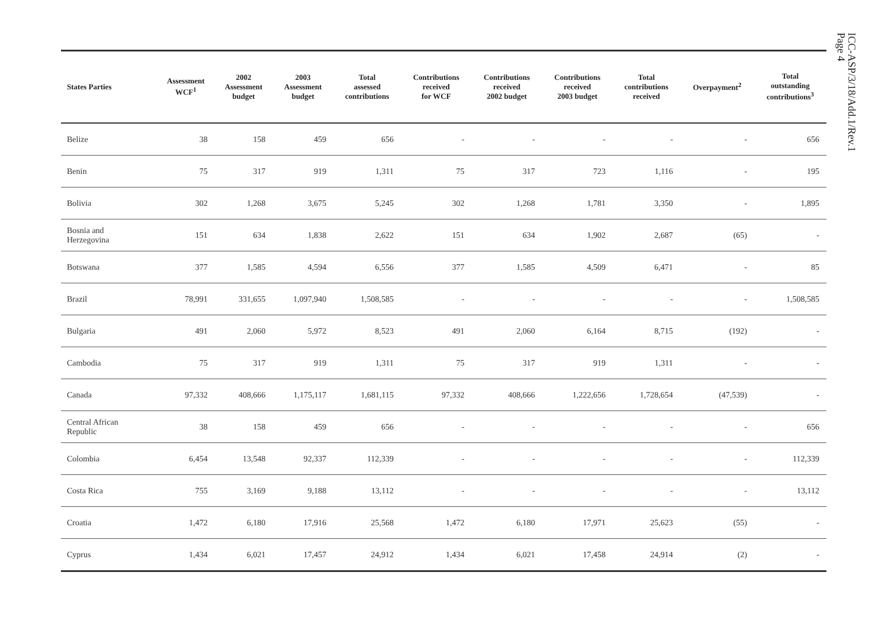ICC-ASP/3/18/Add.1/Rev.1
Page 4
| States Parties | Assessment WCF<sup>1</sup> | 2002 Assessment budget | 2003 Assessment budget | Total assessed contributions | Contributions received for WCF | Contributions received 2002 budget | Contributions received 2003 budget | Total contributions received | Overpayment<sup>2</sup> | Total outstanding contributions<sup>3</sup> |
| --- | --- | --- | --- | --- | --- | --- | --- | --- | --- | --- |
| Belize | 38 | 158 | 459 | 656 | - | - | - | - | - | 656 |
| Benin | 75 | 317 | 919 | 1,311 | 75 | 317 | 723 | 1,116 | - | 195 |
| Bolivia | 302 | 1,268 | 3,675 | 5,245 | 302 | 1,268 | 1,781 | 3,350 | - | 1,895 |
| Bosnia and Herzegovina | 151 | 634 | 1,838 | 2,622 | 151 | 634 | 1,902 | 2,687 | (65) | - |
| Botswana | 377 | 1,585 | 4,594 | 6,556 | 377 | 1,585 | 4,509 | 6,471 | - | 85 |
| Brazil | 78,991 | 331,655 | 1,097,940 | 1,508,585 | - | - | - | - | - | 1,508,585 |
| Bulgaria | 491 | 2,060 | 5,972 | 8,523 | 491 | 2,060 | 6,164 | 8,715 | (192) | - |
| Cambodia | 75 | 317 | 919 | 1,311 | 75 | 317 | 919 | 1,311 | - | - |
| Canada | 97,332 | 408,666 | 1,175,117 | 1,681,115 | 97,332 | 408,666 | 1,222,656 | 1,728,654 | (47,539) | - |
| Central African Republic | 38 | 158 | 459 | 656 | - | - | - | - | - | 656 |
| Colombia | 6,454 | 13,548 | 92,337 | 112,339 | - | - | - | - | - | 112,339 |
| Costa Rica | 755 | 3,169 | 9,188 | 13,112 | - | - | - | - | - | 13,112 |
| Croatia | 1,472 | 6,180 | 17,916 | 25,568 | 1,472 | 6,180 | 17,971 | 25,623 | (55) | - |
| Cyprus | 1,434 | 6,021 | 17,457 | 24,912 | 1,434 | 6,021 | 17,458 | 24,914 | (2) | - |